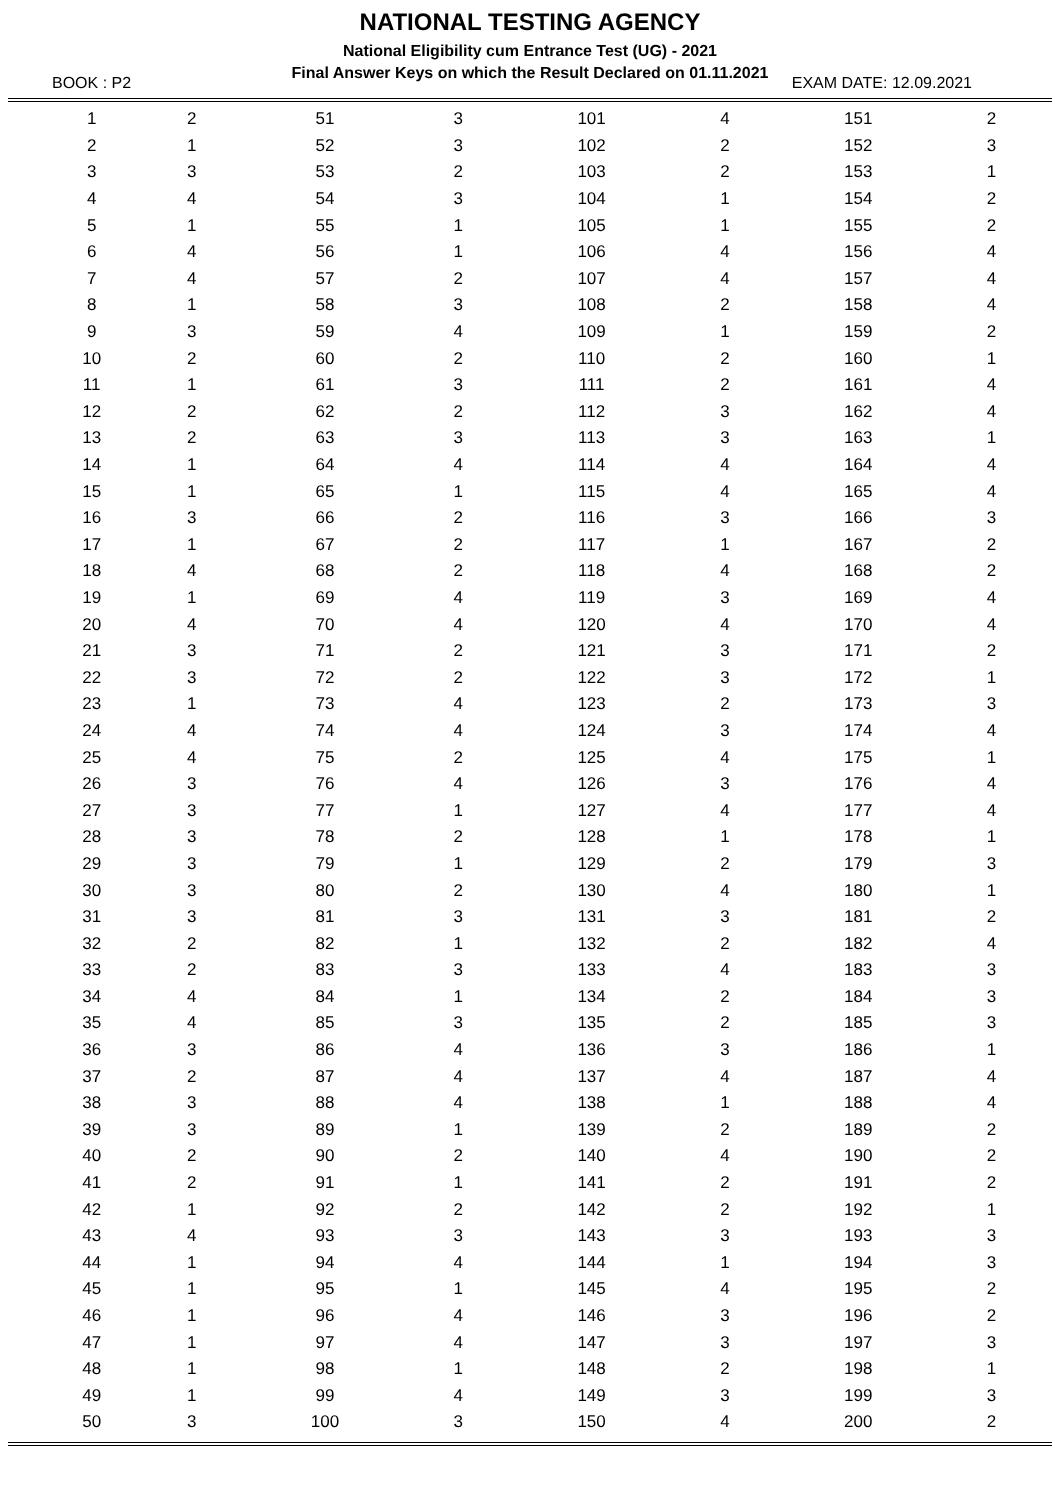NATIONAL TESTING AGENCY
National Eligibility cum Entrance Test (UG) - 2021
Final Answer Keys on which the Result Declared on 01.11.2021
BOOK : P2 EXAM DATE: 12.09.2021
| 1 | 2 | 51 | 3 | 101 | 4 | 151 | 2 |
| 2 | 1 | 52 | 3 | 102 | 2 | 152 | 3 |
| 3 | 3 | 53 | 2 | 103 | 2 | 153 | 1 |
| 4 | 4 | 54 | 3 | 104 | 1 | 154 | 2 |
| 5 | 1 | 55 | 1 | 105 | 1 | 155 | 2 |
| 6 | 4 | 56 | 1 | 106 | 4 | 156 | 4 |
| 7 | 4 | 57 | 2 | 107 | 4 | 157 | 4 |
| 8 | 1 | 58 | 3 | 108 | 2 | 158 | 4 |
| 9 | 3 | 59 | 4 | 109 | 1 | 159 | 2 |
| 10 | 2 | 60 | 2 | 110 | 2 | 160 | 1 |
| 11 | 1 | 61 | 3 | 111 | 2 | 161 | 4 |
| 12 | 2 | 62 | 2 | 112 | 3 | 162 | 4 |
| 13 | 2 | 63 | 3 | 113 | 3 | 163 | 1 |
| 14 | 1 | 64 | 4 | 114 | 4 | 164 | 4 |
| 15 | 1 | 65 | 1 | 115 | 4 | 165 | 4 |
| 16 | 3 | 66 | 2 | 116 | 3 | 166 | 3 |
| 17 | 1 | 67 | 2 | 117 | 1 | 167 | 2 |
| 18 | 4 | 68 | 2 | 118 | 4 | 168 | 2 |
| 19 | 1 | 69 | 4 | 119 | 3 | 169 | 4 |
| 20 | 4 | 70 | 4 | 120 | 4 | 170 | 4 |
| 21 | 3 | 71 | 2 | 121 | 3 | 171 | 2 |
| 22 | 3 | 72 | 2 | 122 | 3 | 172 | 1 |
| 23 | 1 | 73 | 4 | 123 | 2 | 173 | 3 |
| 24 | 4 | 74 | 4 | 124 | 3 | 174 | 4 |
| 25 | 4 | 75 | 2 | 125 | 4 | 175 | 1 |
| 26 | 3 | 76 | 4 | 126 | 3 | 176 | 4 |
| 27 | 3 | 77 | 1 | 127 | 4 | 177 | 4 |
| 28 | 3 | 78 | 2 | 128 | 1 | 178 | 1 |
| 29 | 3 | 79 | 1 | 129 | 2 | 179 | 3 |
| 30 | 3 | 80 | 2 | 130 | 4 | 180 | 1 |
| 31 | 3 | 81 | 3 | 131 | 3 | 181 | 2 |
| 32 | 2 | 82 | 1 | 132 | 2 | 182 | 4 |
| 33 | 2 | 83 | 3 | 133 | 4 | 183 | 3 |
| 34 | 4 | 84 | 1 | 134 | 2 | 184 | 3 |
| 35 | 4 | 85 | 3 | 135 | 2 | 185 | 3 |
| 36 | 3 | 86 | 4 | 136 | 3 | 186 | 1 |
| 37 | 2 | 87 | 4 | 137 | 4 | 187 | 4 |
| 38 | 3 | 88 | 4 | 138 | 1 | 188 | 4 |
| 39 | 3 | 89 | 1 | 139 | 2 | 189 | 2 |
| 40 | 2 | 90 | 2 | 140 | 4 | 190 | 2 |
| 41 | 2 | 91 | 1 | 141 | 2 | 191 | 2 |
| 42 | 1 | 92 | 2 | 142 | 2 | 192 | 1 |
| 43 | 4 | 93 | 3 | 143 | 3 | 193 | 3 |
| 44 | 1 | 94 | 4 | 144 | 1 | 194 | 3 |
| 45 | 1 | 95 | 1 | 145 | 4 | 195 | 2 |
| 46 | 1 | 96 | 4 | 146 | 3 | 196 | 2 |
| 47 | 1 | 97 | 4 | 147 | 3 | 197 | 3 |
| 48 | 1 | 98 | 1 | 148 | 2 | 198 | 1 |
| 49 | 1 | 99 | 4 | 149 | 3 | 199 | 3 |
| 50 | 3 | 100 | 3 | 150 | 4 | 200 | 2 |